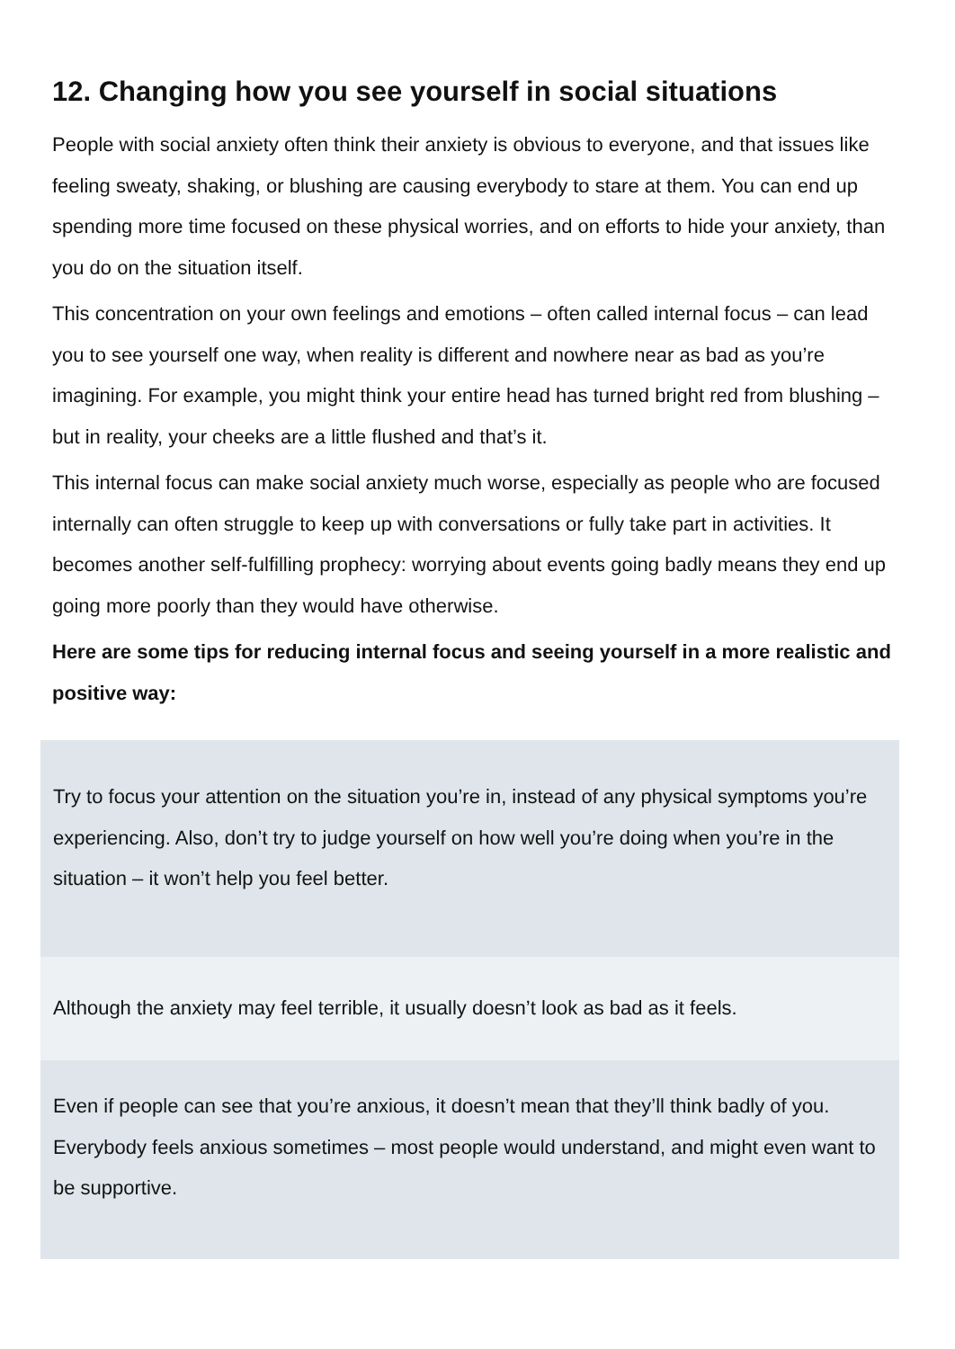12. Changing how you see yourself in social situations
People with social anxiety often think their anxiety is obvious to everyone, and that issues like feeling sweaty, shaking, or blushing are causing everybody to stare at them. You can end up spending more time focused on these physical worries, and on efforts to hide your anxiety, than you do on the situation itself.
This concentration on your own feelings and emotions – often called internal focus – can lead you to see yourself one way, when reality is different and nowhere near as bad as you’re imagining. For example, you might think your entire head has turned bright red from blushing – but in reality, your cheeks are a little flushed and that’s it.
This internal focus can make social anxiety much worse, especially as people who are focused internally can often struggle to keep up with conversations or fully take part in activities. It becomes another self-fulfilling prophecy: worrying about events going badly means they end up going more poorly than they would have otherwise.
Here are some tips for reducing internal focus and seeing yourself in a more realistic and positive way:
Try to focus your attention on the situation you’re in, instead of any physical symptoms you’re experiencing. Also, don’t try to judge yourself on how well you’re doing when you’re in the situation – it won’t help you feel better.
Although the anxiety may feel terrible, it usually doesn’t look as bad as it feels.
Even if people can see that you’re anxious, it doesn’t mean that they’ll think badly of you. Everybody feels anxious sometimes – most people would understand, and might even want to be supportive.